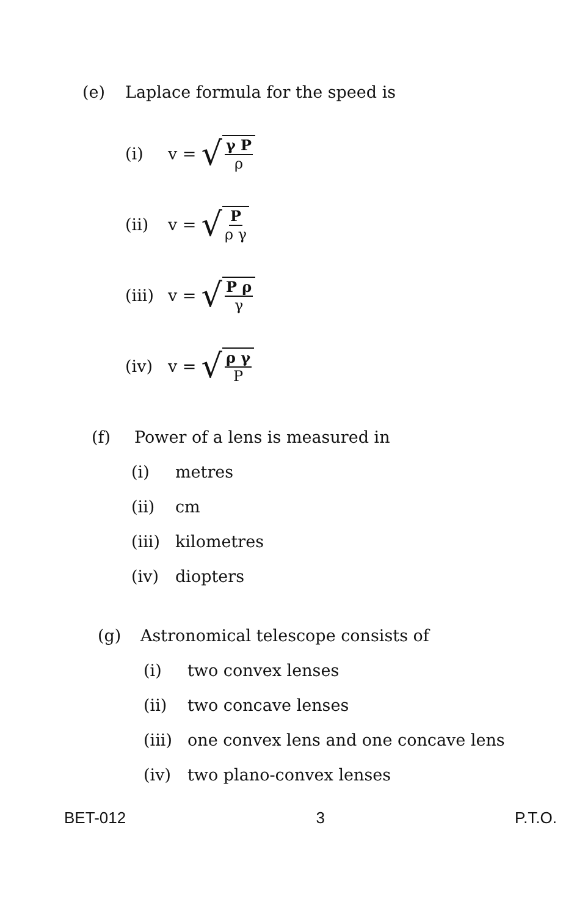(e) Laplace formula for the speed is
(i) v = √ γ P ρ
(ii) v = √ P ρ γ
(iii) v = √ P ρ γ
(iv) v = √ ρ γ P
(f) Power of a lens is measured in
(i) metres
(ii) cm
(iii) kilometres
(iv) diopters
(g) Astronomical telescope consists of
(i) two convex lenses
(ii) two concave lenses
(iii) one convex lens and one concave lens
(iv) two plano-convex lenses
BET-012 3 P.T.O.